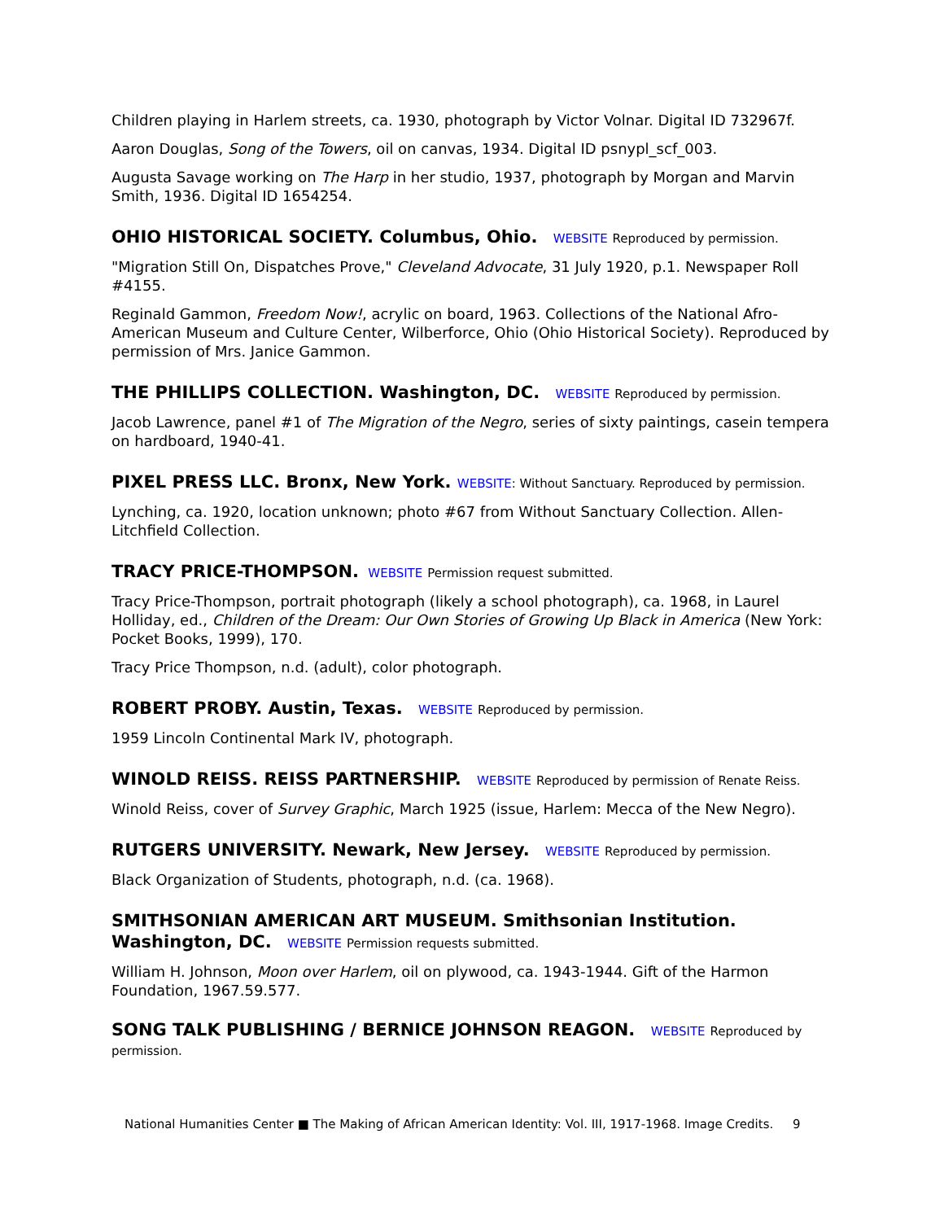Children playing in Harlem streets, ca. 1930, photograph by Victor Volnar. Digital ID 732967f.
Aaron Douglas, Song of the Towers, oil on canvas, 1934. Digital ID psnypl_scf_003.
Augusta Savage working on The Harp in her studio, 1937, photograph by Morgan and Marvin Smith, 1936. Digital ID 1654254.
OHIO HISTORICAL SOCIETY. Columbus, Ohio. WEBSITE Reproduced by permission.
"Migration Still On, Dispatches Prove," Cleveland Advocate, 31 July 1920, p.1. Newspaper Roll #4155.
Reginald Gammon, Freedom Now!, acrylic on board, 1963. Collections of the National Afro-American Museum and Culture Center, Wilberforce, Ohio (Ohio Historical Society). Reproduced by permission of Mrs. Janice Gammon.
THE PHILLIPS COLLECTION. Washington, DC. WEBSITE Reproduced by permission.
Jacob Lawrence, panel #1 of The Migration of the Negro, series of sixty paintings, casein tempera on hardboard, 1940-41.
PIXEL PRESS LLC. Bronx, New York. WEBSITE: Without Sanctuary. Reproduced by permission.
Lynching, ca. 1920, location unknown; photo #67 from Without Sanctuary Collection. Allen-Litchfield Collection.
TRACY PRICE-THOMPSON. WEBSITE Permission request submitted.
Tracy Price-Thompson, portrait photograph (likely a school photograph), ca. 1968, in Laurel Holliday, ed., Children of the Dream: Our Own Stories of Growing Up Black in America (New York: Pocket Books, 1999), 170.
Tracy Price Thompson, n.d. (adult), color photograph.
ROBERT PROBY. Austin, Texas. WEBSITE Reproduced by permission.
1959 Lincoln Continental Mark IV, photograph.
WINOLD REISS. REISS PARTNERSHIP. WEBSITE Reproduced by permission of Renate Reiss.
Winold Reiss, cover of Survey Graphic, March 1925 (issue, Harlem: Mecca of the New Negro).
RUTGERS UNIVERSITY. Newark, New Jersey. WEBSITE Reproduced by permission.
Black Organization of Students, photograph, n.d. (ca. 1968).
SMITHSONIAN AMERICAN ART MUSEUM. Smithsonian Institution. Washington, DC. WEBSITE Permission requests submitted.
William H. Johnson, Moon over Harlem, oil on plywood, ca. 1943-1944. Gift of the Harmon Foundation, 1967.59.577.
SONG TALK PUBLISHING / BERNICE JOHNSON REAGON. WEBSITE Reproduced by permission.
National Humanities Center ■ The Making of African American Identity: Vol. III, 1917-1968. Image Credits. 9